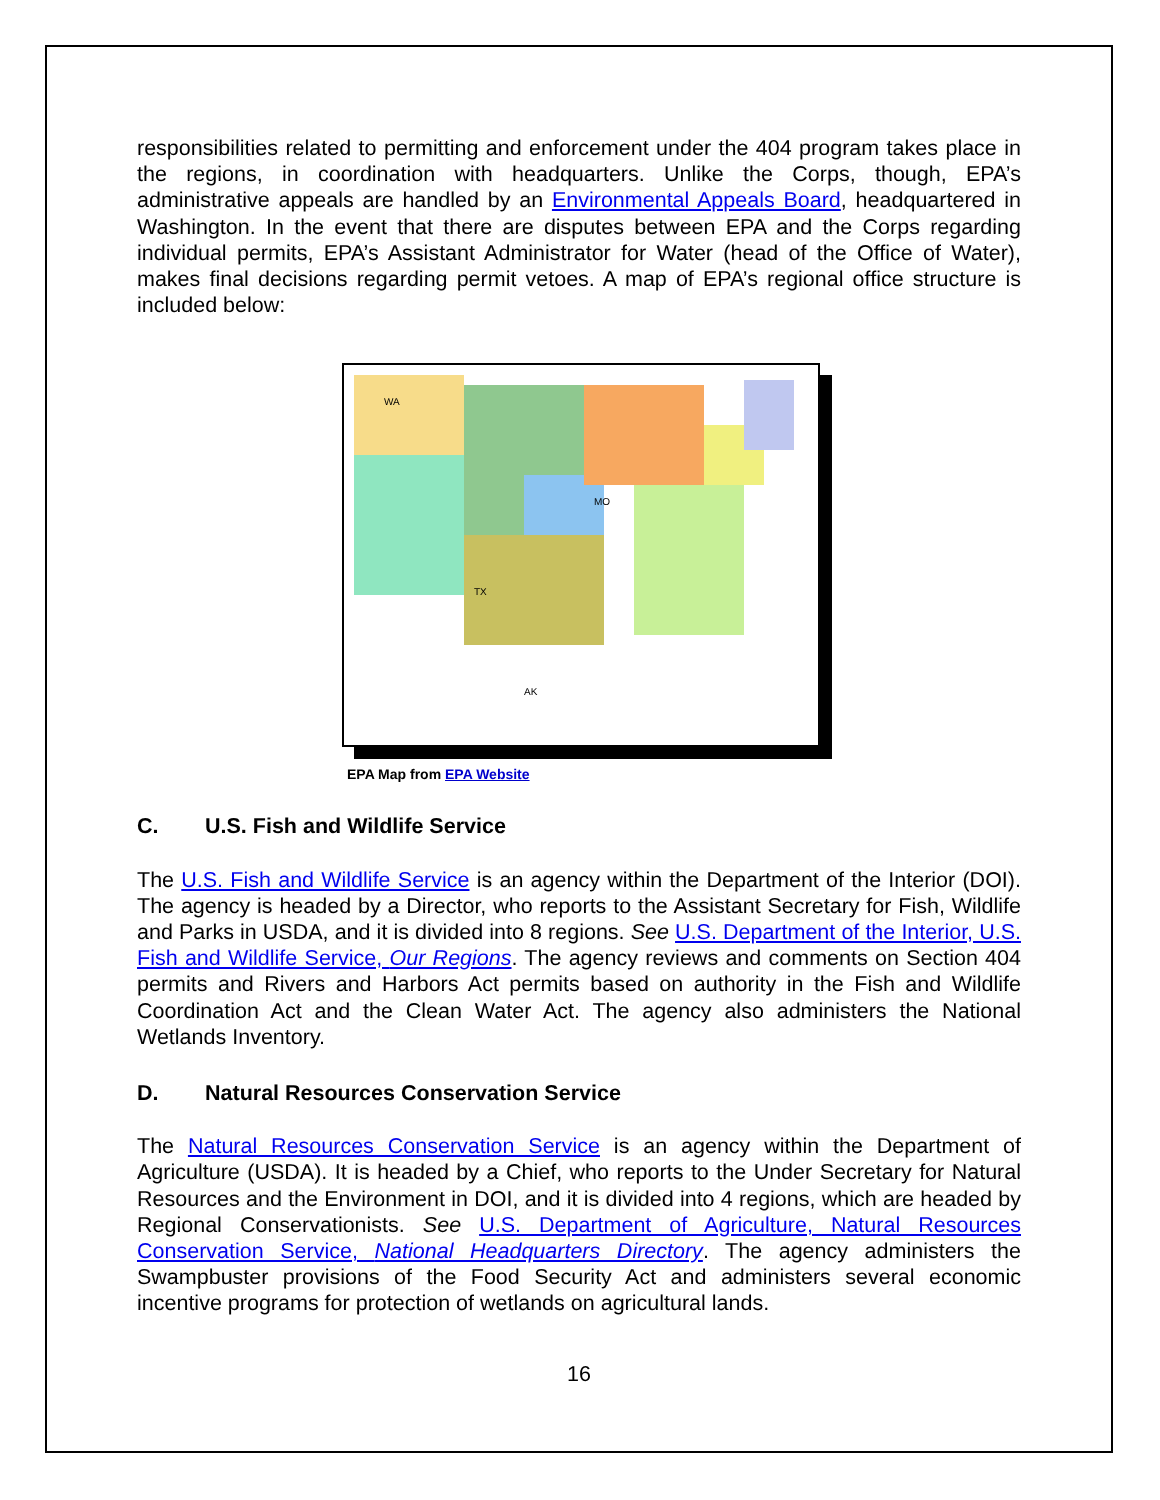responsibilities related to permitting and enforcement under the 404 program takes place in the regions, in coordination with headquarters. Unlike the Corps, though, EPA’s administrative appeals are handled by an Environmental Appeals Board, headquartered in Washington. In the event that there are disputes between EPA and the Corps regarding individual permits, EPA’s Assistant Administrator for Water (head of the Office of Water), makes final decisions regarding permit vetoes. A map of EPA’s regional office structure is included below:
WA
MO
TX
AK
EPA Map from EPA Website
C. U.S. Fish and Wildlife Service
The U.S. Fish and Wildlife Service is an agency within the Department of the Interior (DOI). The agency is headed by a Director, who reports to the Assistant Secretary for Fish, Wildlife and Parks in USDA, and it is divided into 8 regions. See U.S. Department of the Interior, U.S. Fish and Wildlife Service, Our Regions. The agency reviews and comments on Section 404 permits and Rivers and Harbors Act permits based on authority in the Fish and Wildlife Coordination Act and the Clean Water Act. The agency also administers the National Wetlands Inventory.
D. Natural Resources Conservation Service
The Natural Resources Conservation Service is an agency within the Department of Agriculture (USDA). It is headed by a Chief, who reports to the Under Secretary for Natural Resources and the Environment in DOI, and it is divided into 4 regions, which are headed by Regional Conservationists. See U.S. Department of Agriculture, Natural Resources Conservation Service, National Headquarters Directory. The agency administers the Swampbuster provisions of the Food Security Act and administers several economic incentive programs for protection of wetlands on agricultural lands.
16